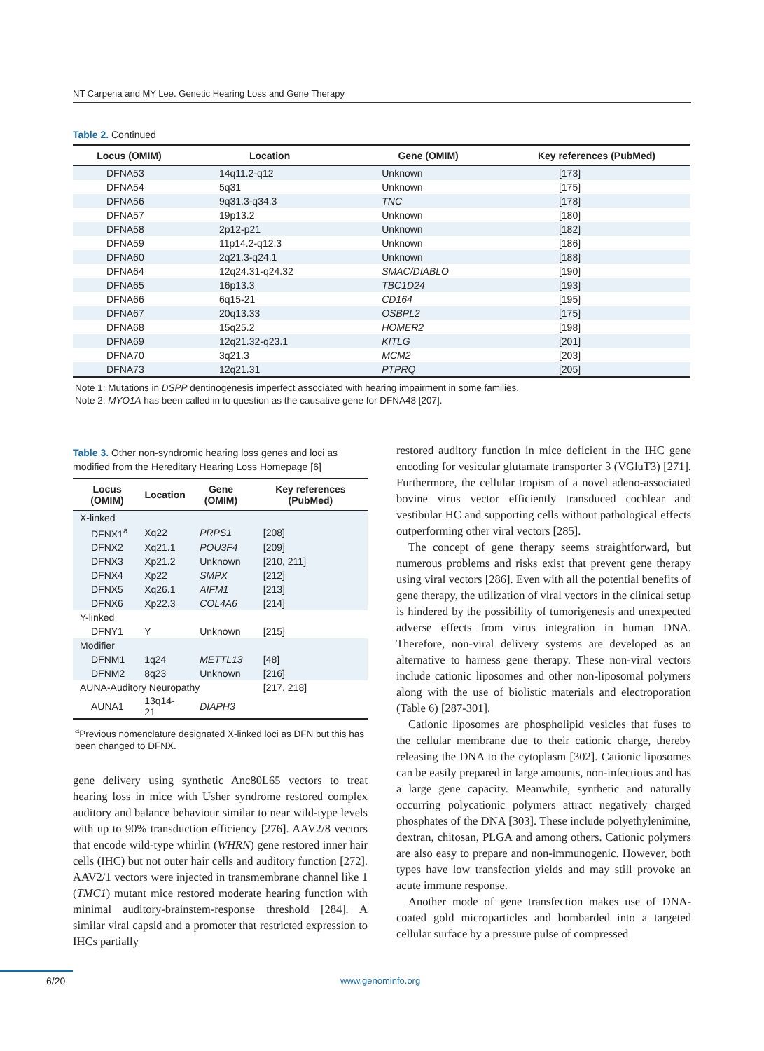NT Carpena and MY Lee. Genetic Hearing Loss and Gene Therapy
Table 2. Continued
| Locus (OMIM) | Location | Gene (OMIM) | Key references (PubMed) |
| --- | --- | --- | --- |
| DFNA53 | 14q11.2-q12 | Unknown | [173] |
| DFNA54 | 5q31 | Unknown | [175] |
| DFNA56 | 9q31.3-q34.3 | TNC | [178] |
| DFNA57 | 19p13.2 | Unknown | [180] |
| DFNA58 | 2p12-p21 | Unknown | [182] |
| DFNA59 | 11p14.2-q12.3 | Unknown | [186] |
| DFNA60 | 2q21.3-q24.1 | Unknown | [188] |
| DFNA64 | 12q24.31-q24.32 | SMAC/DIABLO | [190] |
| DFNA65 | 16p13.3 | TBC1D24 | [193] |
| DFNA66 | 6q15-21 | CD164 | [195] |
| DFNA67 | 20q13.33 | OSBPL2 | [175] |
| DFNA68 | 15q25.2 | HOMER2 | [198] |
| DFNA69 | 12q21.32-q23.1 | KITLG | [201] |
| DFNA70 | 3q21.3 | MCM2 | [203] |
| DFNA73 | 12q21.31 | PTPRQ | [205] |
Note 1: Mutations in DSPP dentinogenesis imperfect associated with hearing impairment in some families.
Note 2: MYO1A has been called in to question as the causative gene for DFNA48 [207].
Table 3. Other non-syndromic hearing loss genes and loci as modified from the Hereditary Hearing Loss Homepage [6]
| Locus (OMIM) | Location | Gene (OMIM) | Key references (PubMed) |
| --- | --- | --- | --- |
| X-linked | | | |
| DFNX1<sup>a</sup> | Xq22 | PRPS1 | [208] |
| DFNX2 | Xq21.1 | POU3F4 | [209] |
| DFNX3 | Xp21.2 | Unknown | [210, 211] |
| DFNX4 | Xp22 | SMPX | [212] |
| DFNX5 | Xq26.1 | AIFM1 | [213] |
| DFNX6 | Xp22.3 | COL4A6 | [214] |
| Y-linked | | | |
| DFNY1 | Y | Unknown | [215] |
| Modifier | | | |
| DFNM1 | 1q24 | METTL13 | [48] |
| DFNM2 | 8q23 | Unknown | [216] |
| AUNA-Auditory Neuropathy | | | [217, 218] |
| AUNA1 | 13q14-21 | DIAPH3 | |
<sup>a</sup> Previous nomenclature designated X-linked loci as DFN but this has been changed to DFNX.
gene delivery using synthetic Anc80L65 vectors to treat hearing loss in mice with Usher syndrome restored complex auditory and balance behaviour similar to near wild-type levels with up to 90% transduction efficiency [276]. AAV2/8 vectors that encode wild-type whirlin (WHRN) gene restored inner hair cells (IHC) but not outer hair cells and auditory function [272]. AAV2/1 vectors were injected in transmembrane channel like 1 (TMC1) mutant mice restored moderate hearing function with minimal auditory-brainstem-response threshold [284]. A similar viral capsid and a promoter that restricted expression to IHCs partially
restored auditory function in mice deficient in the IHC gene encoding for vesicular glutamate transporter 3 (VGluT3) [271]. Furthermore, the cellular tropism of a novel adeno-associated bovine virus vector efficiently transduced cochlear and vestibular HC and supporting cells without pathological effects outperforming other viral vectors [285].
The concept of gene therapy seems straightforward, but numerous problems and risks exist that prevent gene therapy using viral vectors [286]. Even with all the potential benefits of gene therapy, the utilization of viral vectors in the clinical setup is hindered by the possibility of tumorigenesis and unexpected adverse effects from virus integration in human DNA. Therefore, non-viral delivery systems are developed as an alternative to harness gene therapy. These non-viral vectors include cationic liposomes and other non-liposomal polymers along with the use of biolistic materials and electroporation (Table 6) [287-301].
Cationic liposomes are phospholipid vesicles that fuses to the cellular membrane due to their cationic charge, thereby releasing the DNA to the cytoplasm [302]. Cationic liposomes can be easily prepared in large amounts, non-infectious and has a large gene capacity. Meanwhile, synthetic and naturally occurring polycationic polymers attract negatively charged phosphates of the DNA [303]. These include polyethylenimine, dextran, chitosan, PLGA and among others. Cationic polymers are also easy to prepare and non-immunogenic. However, both types have low transfection yields and may still provoke an acute immune response.
Another mode of gene transfection makes use of DNA-coated gold microparticles and bombarded into a targeted cellular surface by a pressure pulse of compressed
6/20 www.genominfo.org